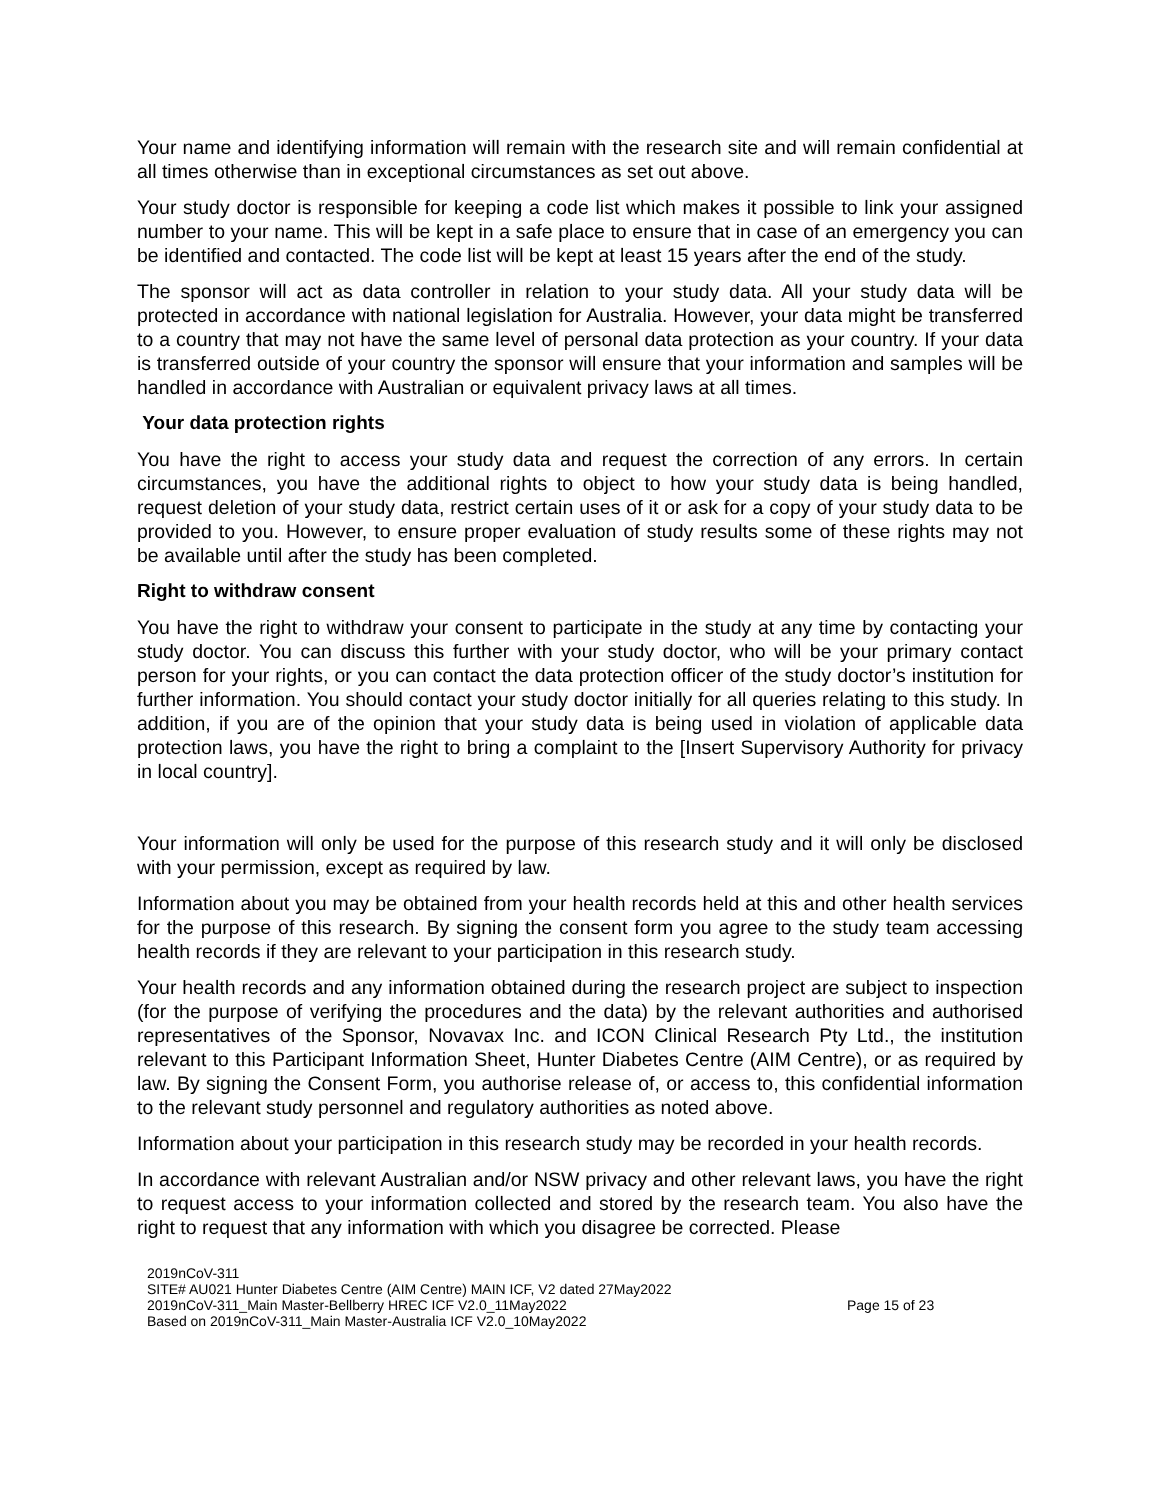Your name and identifying information will remain with the research site and will remain confidential at all times otherwise than in exceptional circumstances as set out above.
Your study doctor is responsible for keeping a code list which makes it possible to link your assigned number to your name. This will be kept in a safe place to ensure that in case of an emergency you can be identified and contacted. The code list will be kept at least 15 years after the end of the study.
The sponsor will act as data controller in relation to your study data. All your study data will be protected in accordance with national legislation for Australia. However, your data might be transferred to a country that may not have the same level of personal data protection as your country. If your data is transferred outside of your country the sponsor will ensure that your information and samples will be handled in accordance with Australian or equivalent privacy laws at all times.
Your data protection rights
You have the right to access your study data and request the correction of any errors. In certain circumstances, you have the additional rights to object to how your study data is being handled, request deletion of your study data, restrict certain uses of it or ask for a copy of your study data to be provided to you. However, to ensure proper evaluation of study results some of these rights may not be available until after the study has been completed.
Right to withdraw consent
You have the right to withdraw your consent to participate in the study at any time by contacting your study doctor. You can discuss this further with your study doctor, who will be your primary contact person for your rights, or you can contact the data protection officer of the study doctor’s institution for further information. You should contact your study doctor initially for all queries relating to this study. In addition, if you are of the opinion that your study data is being used in violation of applicable data protection laws, you have the right to bring a complaint to the [Insert Supervisory Authority for privacy in local country].
Your information will only be used for the purpose of this research study and it will only be disclosed with your permission, except as required by law.
Information about you may be obtained from your health records held at this and other health services for the purpose of this research. By signing the consent form you agree to the study team accessing health records if they are relevant to your participation in this research study.
Your health records and any information obtained during the research project are subject to inspection (for the purpose of verifying the procedures and the data) by the relevant authorities and authorised representatives of the Sponsor, Novavax Inc. and ICON Clinical Research Pty Ltd., the institution relevant to this Participant Information Sheet, Hunter Diabetes Centre (AIM Centre), or as required by law. By signing the Consent Form, you authorise release of, or access to, this confidential information to the relevant study personnel and regulatory authorities as noted above.
Information about your participation in this research study may be recorded in your health records.
In accordance with relevant Australian and/or NSW privacy and other relevant laws, you have the right to request access to your information collected and stored by the research team. You also have the right to request that any information with which you disagree be corrected. Please
2019nCoV-311
SITE# AU021 Hunter Diabetes Centre (AIM Centre) MAIN ICF, V2 dated 27May2022
2019nCoV-311_Main Master-Bellberry HREC ICF V2.0_11May2022
Based on 2019nCoV-311_Main Master-Australia ICF V2.0_10May2022
Page 15 of 23